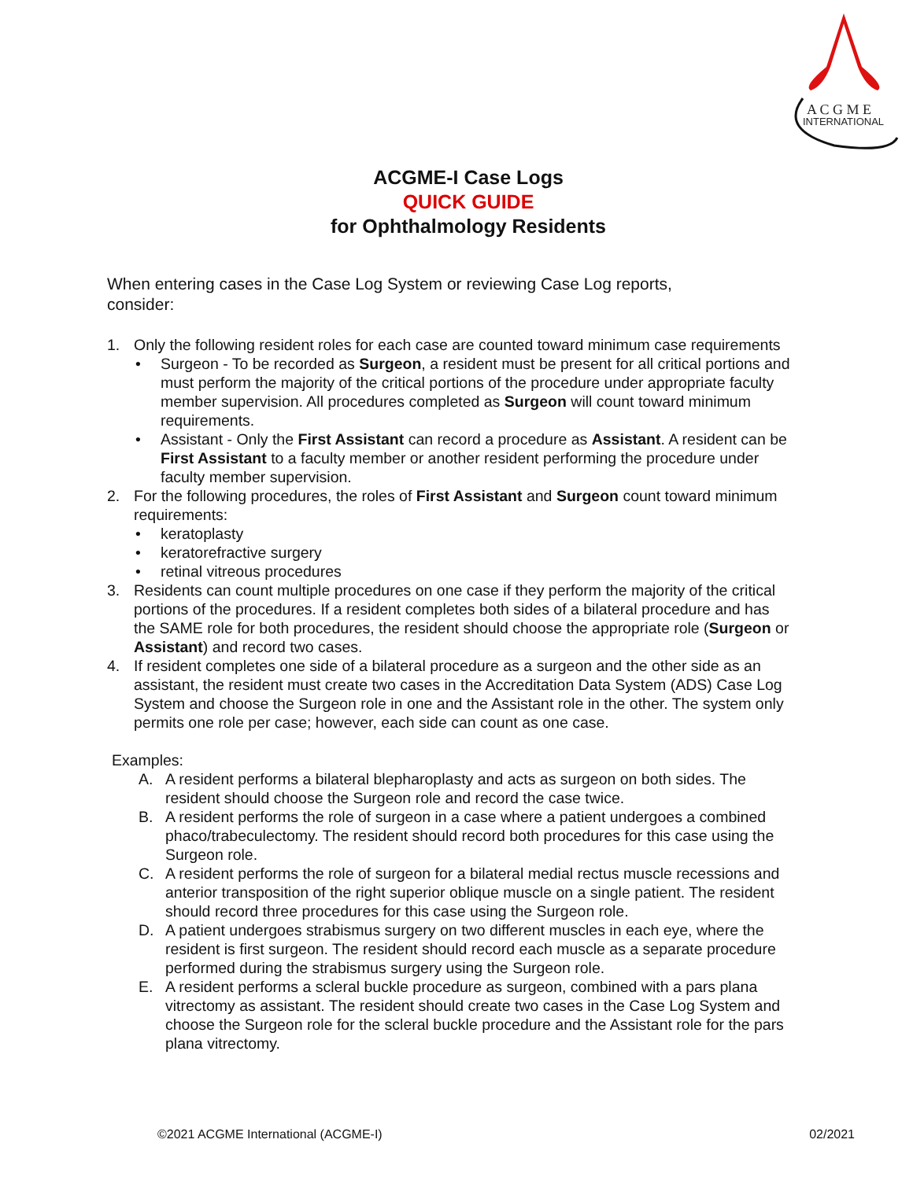A C G M E
INTERNATIONAL
ACGME-I Case Logs
QUICK GUIDE
for Ophthalmology Residents
When entering cases in the Case Log System or reviewing Case Log reports, consider:
1. Only the following resident roles for each case are counted toward minimum case requirements
• Surgeon - To be recorded as Surgeon, a resident must be present for all critical portions and must perform the majority of the critical portions of the procedure under appropriate faculty member supervision. All procedures completed as Surgeon will count toward minimum requirements.
• Assistant - Only the First Assistant can record a procedure as Assistant. A resident can be First Assistant to a faculty member or another resident performing the procedure under faculty member supervision.
2. For the following procedures, the roles of First Assistant and Surgeon count toward minimum requirements:
• keratoplasty
• keratorefractive surgery
• retinal vitreous procedures
3. Residents can count multiple procedures on one case if they perform the majority of the critical portions of the procedures. If a resident completes both sides of a bilateral procedure and has the SAME role for both procedures, the resident should choose the appropriate role (Surgeon or Assistant) and record two cases.
4. If resident completes one side of a bilateral procedure as a surgeon and the other side as an assistant, the resident must create two cases in the Accreditation Data System (ADS) Case Log System and choose the Surgeon role in one and the Assistant role in the other. The system only permits one role per case; however, each side can count as one case.
Examples:
A. A resident performs a bilateral blepharoplasty and acts as surgeon on both sides. The resident should choose the Surgeon role and record the case twice.
B. A resident performs the role of surgeon in a case where a patient undergoes a combined phaco/trabeculectomy. The resident should record both procedures for this case using the Surgeon role.
C. A resident performs the role of surgeon for a bilateral medial rectus muscle recessions and anterior transposition of the right superior oblique muscle on a single patient. The resident should record three procedures for this case using the Surgeon role.
D. A patient undergoes strabismus surgery on two different muscles in each eye, where the resident is first surgeon. The resident should record each muscle as a separate procedure performed during the strabismus surgery using the Surgeon role.
E. A resident performs a scleral buckle procedure as surgeon, combined with a pars plana vitrectomy as assistant. The resident should create two cases in the Case Log System and choose the Surgeon role for the scleral buckle procedure and the Assistant role for the pars plana vitrectomy.
©2021 ACGME International (ACGME-I) 02/2021